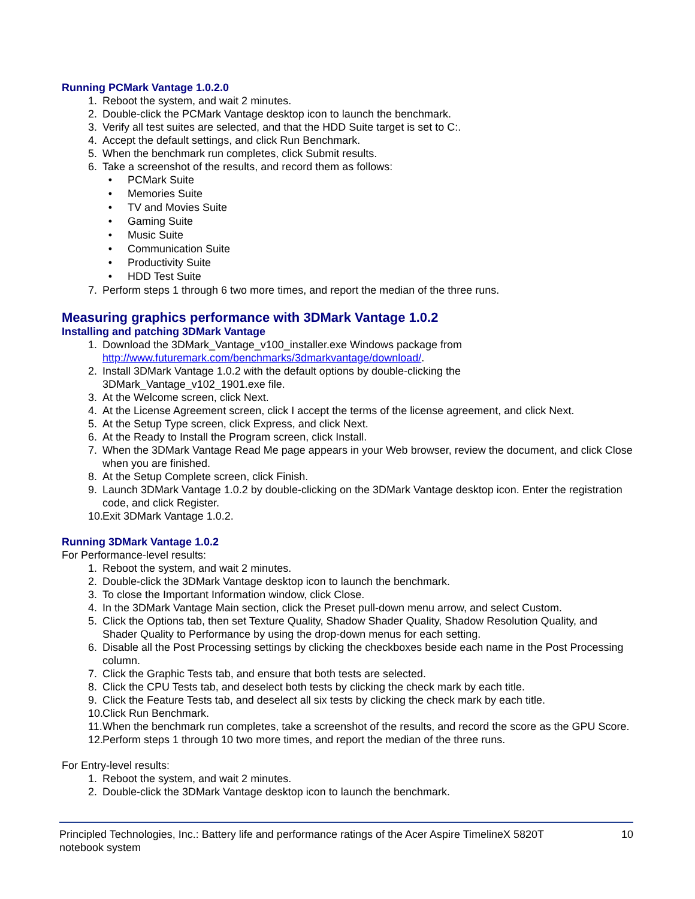Running PCMark Vantage 1.0.2.0
1. Reboot the system, and wait 2 minutes.
2. Double-click the PCMark Vantage desktop icon to launch the benchmark.
3. Verify all test suites are selected, and that the HDD Suite target is set to C:.
4. Accept the default settings, and click Run Benchmark.
5. When the benchmark run completes, click Submit results.
6. Take a screenshot of the results, and record them as follows:
• PCMark Suite
• Memories Suite
• TV and Movies Suite
• Gaming Suite
• Music Suite
• Communication Suite
• Productivity Suite
• HDD Test Suite
7. Perform steps 1 through 6 two more times, and report the median of the three runs.
Measuring graphics performance with 3DMark Vantage 1.0.2
Installing and patching 3DMark Vantage
1. Download the 3DMark_Vantage_v100_installer.exe Windows package from http://www.futuremark.com/benchmarks/3dmarkvantage/download/.
2. Install 3DMark Vantage 1.0.2 with the default options by double-clicking the
3DMark_Vantage_v102_1901.exe file.
3. At the Welcome screen, click Next.
4. At the License Agreement screen, click I accept the terms of the license agreement, and click Next.
5. At the Setup Type screen, click Express, and click Next.
6. At the Ready to Install the Program screen, click Install.
7. When the 3DMark Vantage Read Me page appears in your Web browser, review the document, and click Close when you are finished.
8. At the Setup Complete screen, click Finish.
9. Launch 3DMark Vantage 1.0.2 by double-clicking on the 3DMark Vantage desktop icon. Enter the registration code, and click Register.
10. Exit 3DMark Vantage 1.0.2.
Running 3DMark Vantage 1.0.2
For Performance-level results:
1. Reboot the system, and wait 2 minutes.
2. Double-click the 3DMark Vantage desktop icon to launch the benchmark.
3. To close the Important Information window, click Close.
4. In the 3DMark Vantage Main section, click the Preset pull-down menu arrow, and select Custom.
5. Click the Options tab, then set Texture Quality, Shadow Shader Quality, Shadow Resolution Quality, and Shader Quality to Performance by using the drop-down menus for each setting.
6. Disable all the Post Processing settings by clicking the checkboxes beside each name in the Post Processing column.
7. Click the Graphic Tests tab, and ensure that both tests are selected.
8. Click the CPU Tests tab, and deselect both tests by clicking the check mark by each title.
9. Click the Feature Tests tab, and deselect all six tests by clicking the check mark by each title.
10. Click Run Benchmark.
11. When the benchmark run completes, take a screenshot of the results, and record the score as the GPU Score.
12. Perform steps 1 through 10 two more times, and report the median of the three runs.
For Entry-level results:
1. Reboot the system, and wait 2 minutes.
2. Double-click the 3DMark Vantage desktop icon to launch the benchmark.
Principled Technologies, Inc.: Battery life and performance ratings of the Acer Aspire TimelineX 5820T
notebook system
10